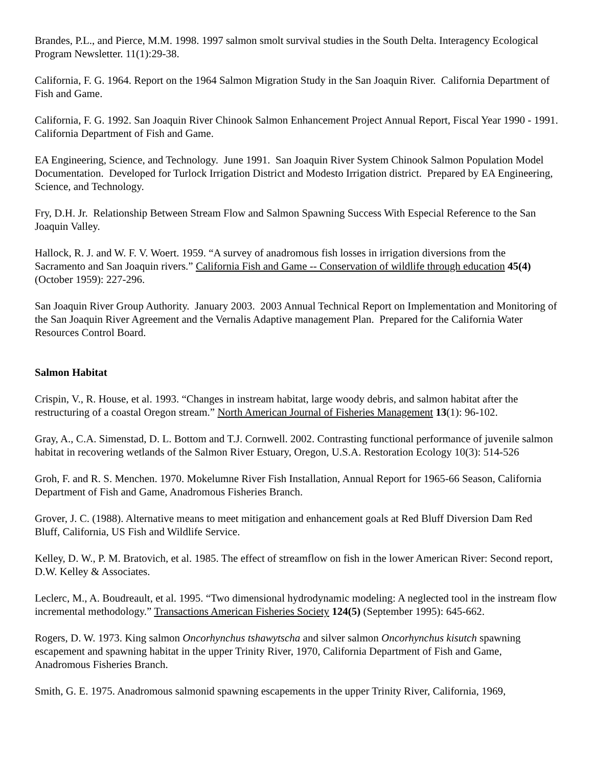Brandes, P.L., and Pierce, M.M. 1998. 1997 salmon smolt survival studies in the South Delta. Interagency Ecological Program Newsletter. 11(1):29-38.
California, F. G. 1964. Report on the 1964 Salmon Migration Study in the San Joaquin River. California Department of Fish and Game.
California, F. G. 1992. San Joaquin River Chinook Salmon Enhancement Project Annual Report, Fiscal Year 1990 - 1991. California Department of Fish and Game.
EA Engineering, Science, and Technology. June 1991. San Joaquin River System Chinook Salmon Population Model Documentation. Developed for Turlock Irrigation District and Modesto Irrigation district. Prepared by EA Engineering, Science, and Technology.
Fry, D.H. Jr. Relationship Between Stream Flow and Salmon Spawning Success With Especial Reference to the San Joaquin Valley.
Hallock, R. J. and W. F. V. Woert. 1959. “A survey of anadromous fish losses in irrigation diversions from the Sacramento and San Joaquin rivers.” California Fish and Game -- Conservation of wildlife through education 45(4) (October 1959): 227-296.
San Joaquin River Group Authority. January 2003. 2003 Annual Technical Report on Implementation and Monitoring of the San Joaquin River Agreement and the Vernalis Adaptive management Plan. Prepared for the California Water Resources Control Board.
Salmon Habitat
Crispin, V., R. House, et al. 1993. “Changes in instream habitat, large woody debris, and salmon habitat after the restructuring of a coastal Oregon stream.” North American Journal of Fisheries Management 13(1): 96-102.
Gray, A., C.A. Simenstad, D. L. Bottom and T.J. Cornwell. 2002. Contrasting functional performance of juvenile salmon habitat in recovering wetlands of the Salmon River Estuary, Oregon, U.S.A. Restoration Ecology 10(3): 514-526
Groh, F. and R. S. Menchen. 1970. Mokelumne River Fish Installation, Annual Report for 1965-66 Season, California Department of Fish and Game, Anadromous Fisheries Branch.
Grover, J. C. (1988). Alternative means to meet mitigation and enhancement goals at Red Bluff Diversion Dam Red Bluff, California, US Fish and Wildlife Service.
Kelley, D. W., P. M. Bratovich, et al. 1985. The effect of streamflow on fish in the lower American River: Second report, D.W. Kelley & Associates.
Leclerc, M., A. Boudreault, et al. 1995. “Two dimensional hydrodynamic modeling: A neglected tool in the instream flow incremental methodology.” Transactions American Fisheries Society 124(5) (September 1995): 645-662.
Rogers, D. W. 1973. King salmon Oncorhynchus tshawytscha and silver salmon Oncorhynchus kisutch spawning escapement and spawning habitat in the upper Trinity River, 1970, California Department of Fish and Game, Anadromous Fisheries Branch.
Smith, G. E. 1975. Anadromous salmonid spawning escapements in the upper Trinity River, California, 1969,